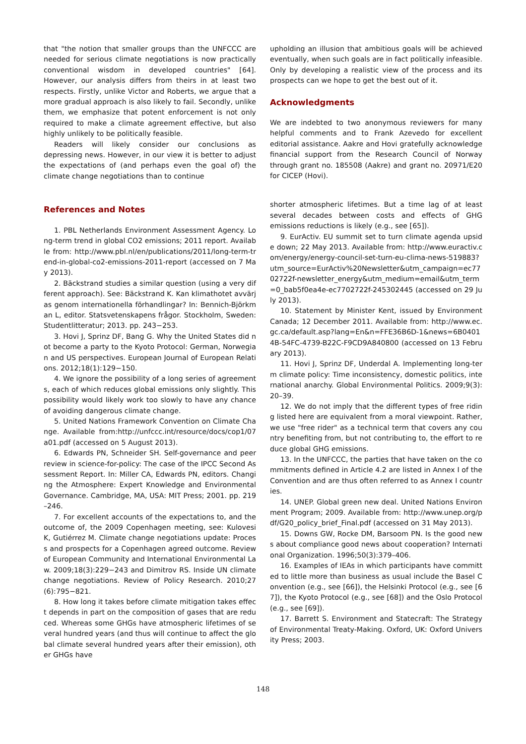that "the notion that smaller groups than the UNFCCC are needed for serious climate negotiations is now practically conventional wisdom in developed countries" [64]. However, our analysis differs from theirs in at least two respects. Firstly, unlike Victor and Roberts, we argue that a more gradual approach is also likely to fail. Secondly, unlike them, we emphasize that potent enforcement is not only required to make a climate agreement effective, but also highly unlikely to be politically feasible.
Readers will likely consider our conclusions as depressing news. However, in our view it is better to adjust the expectations of (and perhaps even the goal of) the climate change negotiations than to continue
upholding an illusion that ambitious goals will be achieved eventually, when such goals are in fact politically infeasible. Only by developing a realistic view of the process and its prospects can we hope to get the best out of it.
Acknowledgments
We are indebted to two anonymous reviewers for many helpful comments and to Frank Azevedo for excellent editorial assistance. Aakre and Hovi gratefully acknowledge financial support from the Research Council of Norway through grant no. 185508 (Aakre) and grant no. 20971/E20 for CICEP (Hovi).
References and Notes
1. PBL Netherlands Environment Assessment Agency. Long-term trend in global CO2 emissions; 2011 report. Available from: http://www.pbl.nl/en/publications/2011/long-term-trend-in-global-co2-emissions-2011-report (accessed on 7 May 2013).
2. Bäckstrand studies a similar question (using a very different approach). See: Bäckstrand K. Kan klimathotet avvärjas genom internationella förhandlingar? In: Bennich-Björkman L, editor. Statsvetenskapens frågor. Stockholm, Sweden: Studentlitteratur; 2013. pp. 243−253.
3. Hovi J, Sprinz DF, Bang G. Why the United States did not become a party to the Kyoto Protocol: German, Norwegian and US perspectives. European Journal of European Relations. 2012;18(1):129−150.
4. We ignore the possibility of a long series of agreements, each of which reduces global emissions only slightly. This possibility would likely work too slowly to have any chance of avoiding dangerous climate change.
5. United Nations Framework Convention on Climate Change. Available from:http://unfccc.int/resource/docs/cop1/07a01.pdf (accessed on 5 August 2013).
6. Edwards PN, Schneider SH. Self-governance and peer review in science-for-policy: The case of the IPCC Second Assessment Report. In: Miller CA, Edwards PN, editors. Changing the Atmosphere: Expert Knowledge and Environmental Governance. Cambridge, MA, USA: MIT Press; 2001. pp. 219–246.
7. For excellent accounts of the expectations to, and the outcome of, the 2009 Copenhagen meeting, see: Kulovesi K, Gutiérrez M. Climate change negotiations update: Process and prospects for a Copenhagen agreed outcome. Review of European Community and International Environmental Law. 2009;18(3):229−243 and Dimitrov RS. Inside UN climate change negotiations. Review of Policy Research. 2010;27(6):795−821.
8. How long it takes before climate mitigation takes effect depends in part on the composition of gases that are reduced. Whereas some GHGs have atmospheric lifetimes of several hundred years (and thus will continue to affect the global climate several hundred years after their emission), other GHGs have
shorter atmospheric lifetimes. But a time lag of at least several decades between costs and effects of GHG emissions reductions is likely (e.g., see [65]).
9. EurActiv. EU summit set to turn climate agenda upside down; 22 May 2013. Available from: http://www.euractiv.com/energy/energy-council-set-turn-eu-clima-news-519883?utm_source=EurActiv%20Newsletter&utm_campaign=ec7702722f-newsletter_energy&utm_medium=email&utm_term=0_bab5f0ea4e-ec7702722f-245302445 (accessed on 29 July 2013).
10. Statement by Minister Kent, issued by Environment Canada; 12 December 2011. Available from: http://www.ec.gc.ca/default.asp?lang=En&n=FFE36B6D-1&news=6B04014B-54FC-4739-B22C-F9CD9A840800 (accessed on 13 February 2013).
11. Hovi J, Sprinz DF, Underdal A. Implementing long-term climate policy: Time inconsistency, domestic politics, international anarchy. Global Environmental Politics. 2009;9(3):20–39.
12. We do not imply that the different types of free riding listed here are equivalent from a moral viewpoint. Rather, we use "free rider" as a technical term that covers any country benefiting from, but not contributing to, the effort to reduce global GHG emissions.
13. In the UNFCCC, the parties that have taken on the commitments defined in Article 4.2 are listed in Annex I of the Convention and are thus often referred to as Annex I countries.
14. UNEP. Global green new deal. United Nations Environment Program; 2009. Available from: http://www.unep.org/pdf/G20_policy_brief_Final.pdf (accessed on 31 May 2013).
15. Downs GW, Rocke DM, Barsoom PN. Is the good news about compliance good news about cooperation? International Organization. 1996;50(3):379–406.
16. Examples of IEAs in which participants have committed to little more than business as usual include the Basel Convention (e.g., see [66]), the Helsinki Protocol (e.g., see [67]), the Kyoto Protocol (e.g., see [68]) and the Oslo Protocol (e.g., see [69]).
17. Barrett S. Environment and Statecraft: The Strategy of Environmental Treaty-Making. Oxford, UK: Oxford University Press; 2003.
148